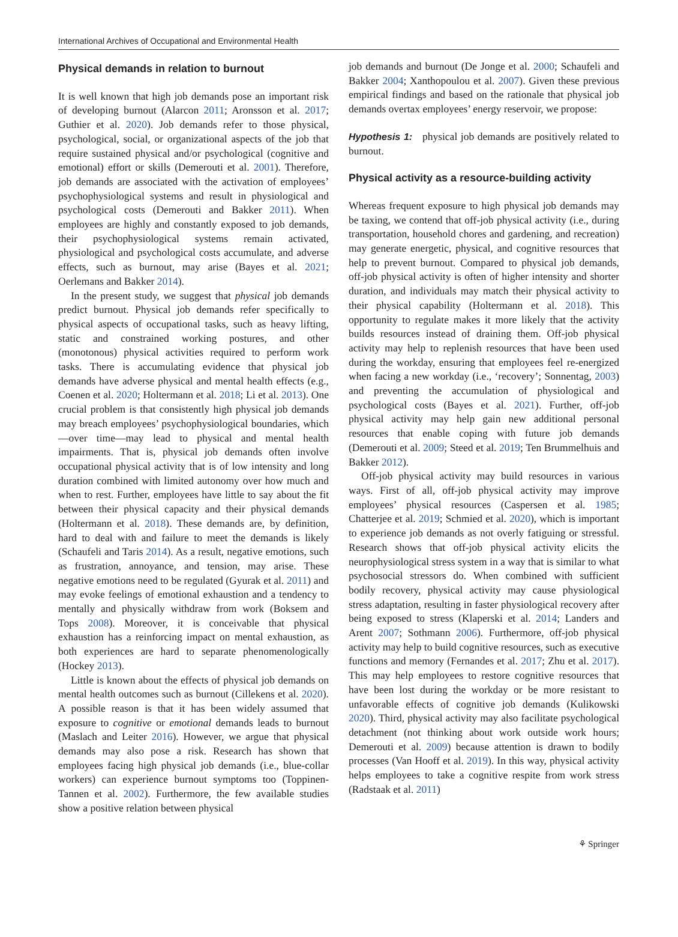International Archives of Occupational and Environmental Health
Physical demands in relation to burnout
It is well known that high job demands pose an important risk of developing burnout (Alarcon 2011; Aronsson et al. 2017; Guthier et al. 2020). Job demands refer to those physical, psychological, social, or organizational aspects of the job that require sustained physical and/or psychological (cognitive and emotional) effort or skills (Demerouti et al. 2001). Therefore, job demands are associated with the activation of employees’ psychophysiological systems and result in physiological and psychological costs (Demerouti and Bakker 2011). When employees are highly and constantly exposed to job demands, their psychophysiological systems remain activated, physiological and psychological costs accumulate, and adverse effects, such as burnout, may arise (Bayes et al. 2021; Oerlemans and Bakker 2014).
In the present study, we suggest that physical job demands predict burnout. Physical job demands refer specifically to physical aspects of occupational tasks, such as heavy lifting, static and constrained working postures, and other (monotonous) physical activities required to perform work tasks. There is accumulating evidence that physical job demands have adverse physical and mental health effects (e.g., Coenen et al. 2020; Holtermann et al. 2018; Li et al. 2013). One crucial problem is that consistently high physical job demands may breach employees’ psychophysiological boundaries, which—over time—may lead to physical and mental health impairments. That is, physical job demands often involve occupational physical activity that is of low intensity and long duration combined with limited autonomy over how much and when to rest. Further, employees have little to say about the fit between their physical capacity and their physical demands (Holtermann et al. 2018). These demands are, by definition, hard to deal with and failure to meet the demands is likely (Schaufeli and Taris 2014). As a result, negative emotions, such as frustration, annoyance, and tension, may arise. These negative emotions need to be regulated (Gyurak et al. 2011) and may evoke feelings of emotional exhaustion and a tendency to mentally and physically withdraw from work (Boksem and Tops 2008). Moreover, it is conceivable that physical exhaustion has a reinforcing impact on mental exhaustion, as both experiences are hard to separate phenomenologically (Hockey 2013).
Little is known about the effects of physical job demands on mental health outcomes such as burnout (Cillekens et al. 2020). A possible reason is that it has been widely assumed that exposure to cognitive or emotional demands leads to burnout (Maslach and Leiter 2016). However, we argue that physical demands may also pose a risk. Research has shown that employees facing high physical job demands (i.e., blue-collar workers) can experience burnout symptoms too (Toppinen-Tannen et al. 2002). Furthermore, the few available studies show a positive relation between physical
job demands and burnout (De Jonge et al. 2000; Schaufeli and Bakker 2004; Xanthopoulou et al. 2007). Given these previous empirical findings and based on the rationale that physical job demands overtax employees’ energy reservoir, we propose:
Hypothesis 1: physical job demands are positively related to burnout.
Physical activity as a resource-building activity
Whereas frequent exposure to high physical job demands may be taxing, we contend that off-job physical activity (i.e., during transportation, household chores and gardening, and recreation) may generate energetic, physical, and cognitive resources that help to prevent burnout. Compared to physical job demands, off-job physical activity is often of higher intensity and shorter duration, and individuals may match their physical activity to their physical capability (Holtermann et al. 2018). This opportunity to regulate makes it more likely that the activity builds resources instead of draining them. Off-job physical activity may help to replenish resources that have been used during the workday, ensuring that employees feel re-energized when facing a new workday (i.e., ‘recovery’; Sonnentag, 2003) and preventing the accumulation of physiological and psychological costs (Bayes et al. 2021). Further, off-job physical activity may help gain new additional personal resources that enable coping with future job demands (Demerouti et al. 2009; Steed et al. 2019; Ten Brummelhuis and Bakker 2012).
Off-job physical activity may build resources in various ways. First of all, off-job physical activity may improve employees’ physical resources (Caspersen et al. 1985; Chatterjee et al. 2019; Schmied et al. 2020), which is important to experience job demands as not overly fatiguing or stressful. Research shows that off-job physical activity elicits the neurophysiological stress system in a way that is similar to what psychosocial stressors do. When combined with sufficient bodily recovery, physical activity may cause physiological stress adaptation, resulting in faster physiological recovery after being exposed to stress (Klaperski et al. 2014; Landers and Arent 2007; Sothmann 2006). Furthermore, off-job physical activity may help to build cognitive resources, such as executive functions and memory (Fernandes et al. 2017; Zhu et al. 2017). This may help employees to restore cognitive resources that have been lost during the workday or be more resistant to unfavorable effects of cognitive job demands (Kulikowski 2020). Third, physical activity may also facilitate psychological detachment (not thinking about work outside work hours; Demerouti et al. 2009) because attention is drawn to bodily processes (Van Hooff et al. 2019). In this way, physical activity helps employees to take a cognitive respite from work stress (Radstaak et al. 2011)
⚘ Springer